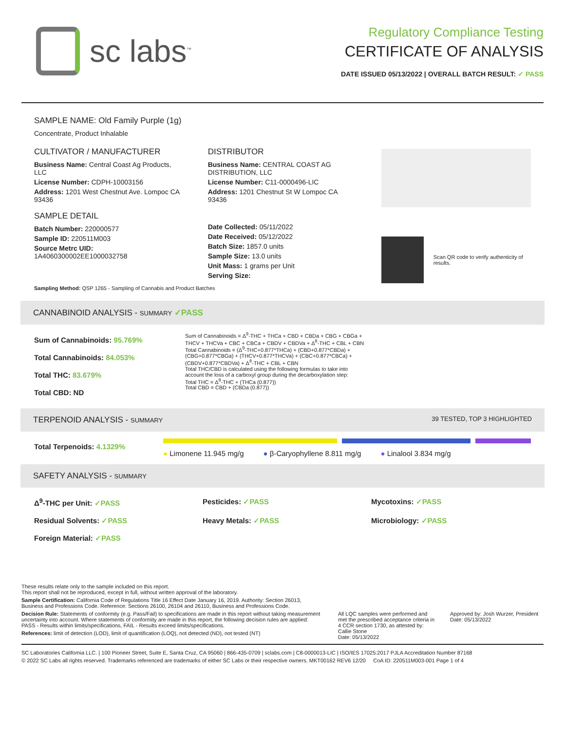sc labs<sup>™</sup>
Regulatory Compliance Testing
CERTIFICATE OF ANALYSIS
DATE ISSUED 05/13/2022 | OVERALL BATCH RESULT: ✓ PASS
SAMPLE NAME: Old Family Purple (1g)
Concentrate, Product Inhalable
CULTIVATOR / MANUFACTURER
Business Name: Central Coast Ag Products, LLC
License Number: CDPH-10003156
Address: 1201 West Chestnut Ave. Lompoc CA 93436
SAMPLE DETAIL
Batch Number: 220000577
Sample ID: 220511M003
Source Metrc UID:
1A4060300002EE1000032758
DISTRIBUTOR
Business Name: CENTRAL COAST AG DISTRIBUTION, LLC
License Number: C11-0000496-LIC
Address: 1201 Chestnut St W Lompoc CA 93436
Date Collected: 05/11/2022
Date Received: 05/12/2022
Batch Size: 1857.0 units
Sample Size: 13.0 units
Unit Mass: 1 grams per Unit
Serving Size:
Scan QR code to verify authenticity of results.
Sampling Method: QSP 1265 - Sampling of Cannabis and Product Batches
CANNABINOID ANALYSIS - SUMMARY ✓PASS
Sum of Cannabinoids: 95.769%
Total Cannabinoids: 84.053%
Total THC: 83.679%
Total CBD: ND
Sum of Cannabinoids = Δ<sup>9</sup>-THC + THCa + CBD + CBDa + CBG + CBGa + THCV + THCVa + CBC + CBCa + CBDV + CBDVa + Δ<sup>8</sup>-THC + CBL + CBN
Total Cannabinoids = (Δ<sup>9</sup>-THC+0.877*THCa) + (CBD+0.877*CBDa) + (CBG+0.877*CBGa) + (THCV+0.877*THCVa) + (CBC+0.877*CBCa) + (CBDV+0.877*CBDVa) + Δ<sup>8</sup>-THC + CBL + CBN
Total THC/CBD is calculated using the following formulas to take into account the loss of a carboxyl group during the decarboxylation step:
Total THC = Δ<sup>9</sup>-THC + (THCa (0.877))
Total CBD = CBD + (CBDa (0.877))
TERPENOID ANALYSIS - SUMMARY 39 TESTED, TOP 3 HIGHLIGHTED
Total Terpenoids: 4.1329%
● Limonene 11.945 mg/g ● β-Caryophyllene 8.811 mg/g ● Linalool 3.834 mg/g
SAFETY ANALYSIS - SUMMARY
Δ<sup>9</sup>-THC per Unit: ✓PASS Pesticides: ✓PASS Mycotoxins: ✓PASS Residual Solvents: ✓PASS Heavy Metals: ✓PASS Microbiology: ✓PASS Foreign Material: ✓PASS
These results relate only to the sample included on this report.
This report shall not be reproduced, except in full, without written approval of the laboratory.
Sample Certification: California Code of Regulations Title 16 Effect Date January 16, 2019. Authority: Section 26013, Business and Professions Code. Reference: Sections 26100, 26104 and 26110, Business and Professions Code.
Decision Rule: Statements of conformity (e.g. Pass/Fail) to specifications are made in this report without taking measurement uncertainty into account. Where statements of conformity are made in this report, the following decision rules are applied: PASS - Results within limits/specifications, FAIL - Results exceed limits/specifications.
References: limit of detection (LOD), limit of quantification (LOQ), not detected (ND), not tested (NT)
All LQC samples were performed and met the prescribed acceptance criteria in 4 CCR section 1730, as attested by: Callie Stone
Date: 05/13/2022
Approved by: Josh Wurzer, President
Date: 05/13/2022
SC Laboratories California LLC. | 100 Pioneer Street, Suite E, Santa Cruz, CA 95060 | 866-435-0709 | sclabs.com | C8-0000013-LIC | ISO/IES 17025:2017 PJLA Accreditation Number 87168
© 2022 SC Labs all rights reserved. Trademarks referenced are trademarks of either SC Labs or their respective owners. MKT00162 REV6 12/20 CoA ID: 220511M003-001 Page 1 of 4